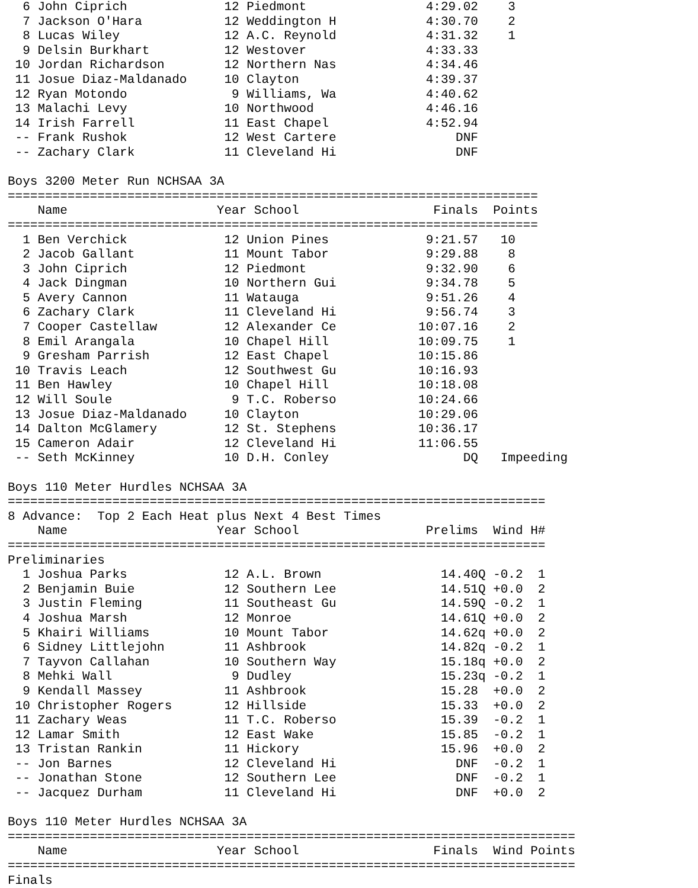6 John Ciprich             12 Piedmont                4:29.02    3   
  7 Jackson O'Hara           12 Weddington H            4:30.70    2   
  8 Lucas Wiley              12 A.C. Reynold            4:31.32    1   
  9 Delsin Burkhart          12 Westover                4:33.33          
 10 Jordan Richardson        12 Northern Nas            4:34.46          
 11 Josue Diaz-Maldanado     10 Clayton                 4:39.37          
 12 Ryan Motondo              9 Williams, Wa            4:40.62          
 13 Malachi Levy             10 Northwood               4:46.16          
 14 Irish Farrell            11 East Chapel             4:52.94          
 -- Frank Rushok             12 West Cartere                DNF          
 -- Zachary Clark            11 Cleveland Hi                DNF          

Boys 3200 Meter Run NCHSAA 3A
=======================================================================
    Name                    Year School                  Finals  Points
=======================================================================
  1 Ben Verchick             12 Union Pines             9:21.57   10   
  2 Jacob Gallant            11 Mount Tabor             9:29.88    8   
  3 John Ciprich             12 Piedmont                9:32.90    6   
  4 Jack Dingman             10 Northern Gui            9:34.78    5   
  5 Avery Cannon             11 Watauga                 9:51.26    4   
  6 Zachary Clark            11 Cleveland Hi            9:56.74    3   
  7 Cooper Castellaw         12 Alexander Ce           10:07.16    2   
  8 Emil Arangala            10 Chapel Hill            10:09.75    1   
  9 Gresham Parrish          12 East Chapel            10:15.86          
 10 Travis Leach             12 Southwest Gu           10:16.93          
 11 Ben Hawley               10 Chapel Hill            10:18.08          
 12 Will Soule                9 T.C. Roberso           10:24.66          
 13 Josue Diaz-Maldanado     10 Clayton                10:29.06          
 14 Dalton McGlamery         12 St. Stephens           10:36.17          
 15 Cameron Adair            12 Cleveland Hi           11:06.55          
 -- Seth McKinney            10 D.H. Conley                  DQ   Impeeding

Boys 110 Meter Hurdles NCHSAA 3A
========================================================================
8 Advance:  Top 2 Each Heat plus Next 4 Best Times
    Name                    Year School                 Prelims  Wind H#
========================================================================
Preliminaries
  1 Joshua Parks             12 A.L. Brown                14.40Q -0.2  1 
  2 Benjamin Buie            12 Southern Lee              14.51Q +0.0  2 
  3 Justin Fleming           11 Southeast Gu              14.59Q -0.2  1 
  4 Joshua Marsh             12 Monroe                    14.61Q +0.0  2 
  5 Khairi Williams          10 Mount Tabor               14.62q +0.0  2 
  6 Sidney Littlejohn        11 Ashbrook                  14.82q -0.2  1 
  7 Tayvon Callahan          10 Southern Way              15.18q +0.0  2 
  8 Mehki Wall                9 Dudley                    15.23q -0.2  1 
  9 Kendall Massey           11 Ashbrook                  15.28  +0.0  2 
 10 Christopher Rogers       12 Hillside                  15.33  +0.0  2 
 11 Zachary Weas             11 T.C. Roberso              15.39  -0.2  1 
 12 Lamar Smith              12 East Wake                 15.85  -0.2  1 
 13 Tristan Rankin           11 Hickory                   15.96  +0.0  2 
 -- Jon Barnes               12 Cleveland Hi                DNF  -0.2  1 
 -- Jonathan Stone           12 Southern Lee                DNF  -0.2  1 
 -- Jacquez Durham           11 Cleveland Hi                DNF  +0.0  2 

Boys 110 Meter Hurdles NCHSAA 3A
============================================================================
    Name                    Year School                  Finals  Wind Points
============================================================================
Finals